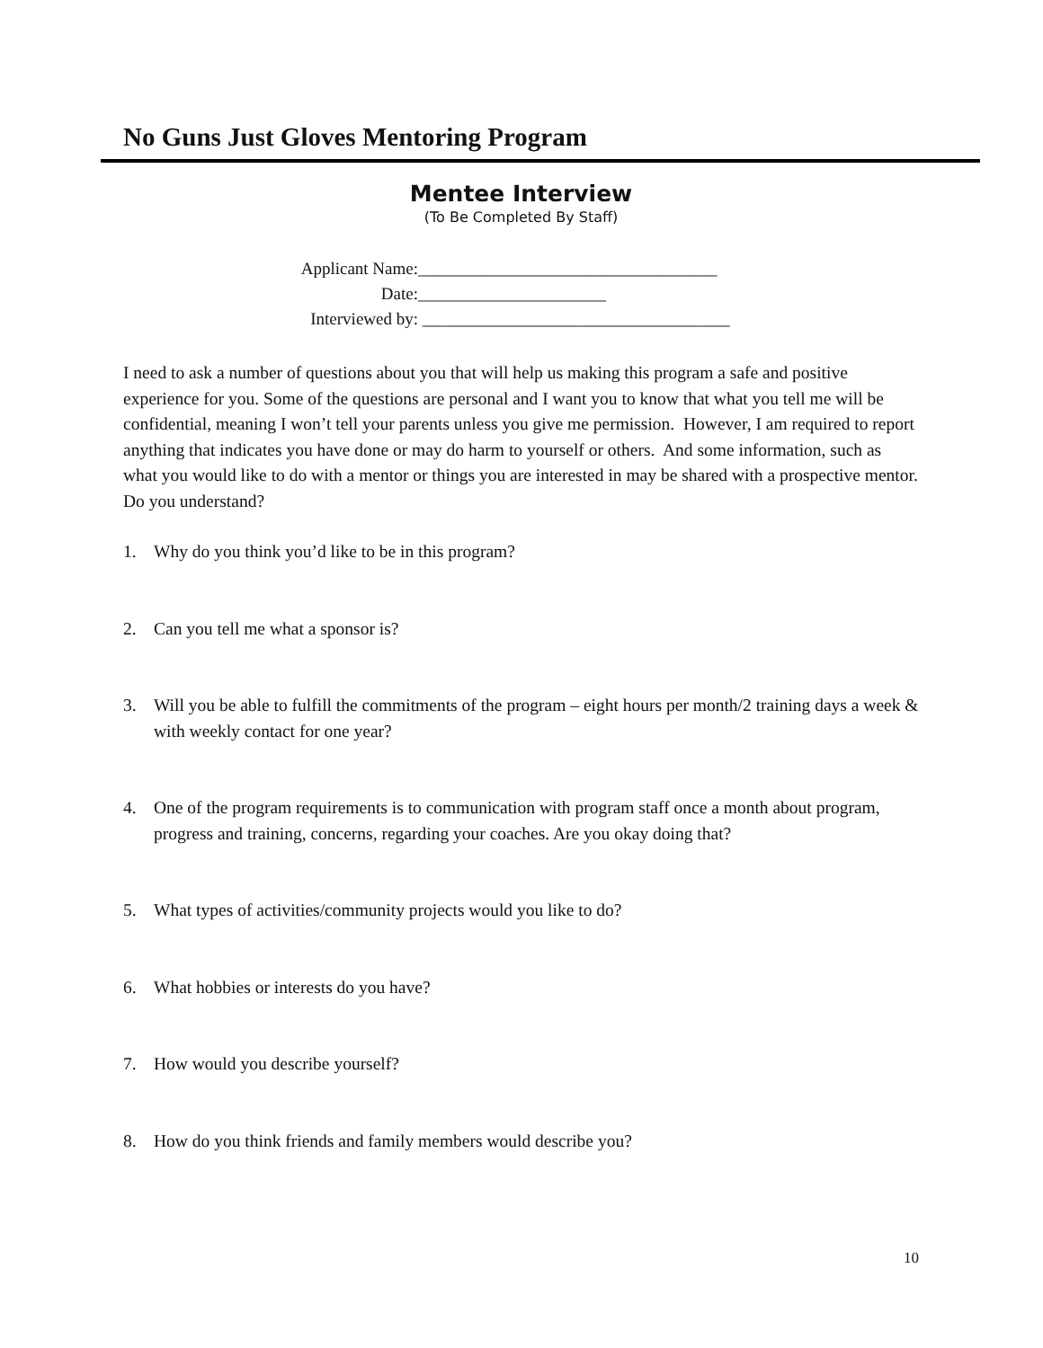No Guns Just Gloves Mentoring Program
Mentee Interview
(To Be Completed By Staff)
Applicant Name: ___________________________________
Date: ______________________
Interviewed by: ____________________________________
I need to ask a number of questions about you that will help us making this program a safe and positive experience for you. Some of the questions are personal and I want you to know that what you tell me will be confidential, meaning I won’t tell your parents unless you give me permission. However, I am required to report anything that indicates you have done or may do harm to yourself or others. And some information, such as what you would like to do with a mentor or things you are interested in may be shared with a prospective mentor. Do you understand?
1. Why do you think you’d like to be in this program?
2. Can you tell me what a sponsor is?
3. Will you be able to fulfill the commitments of the program – eight hours per month/2 training days a week & with weekly contact for one year?
4. One of the program requirements is to communication with program staff once a month about program, progress and training, concerns, regarding your coaches. Are you okay doing that?
5. What types of activities/community projects would you like to do?
6. What hobbies or interests do you have?
7. How would you describe yourself?
8. How do you think friends and family members would describe you?
10